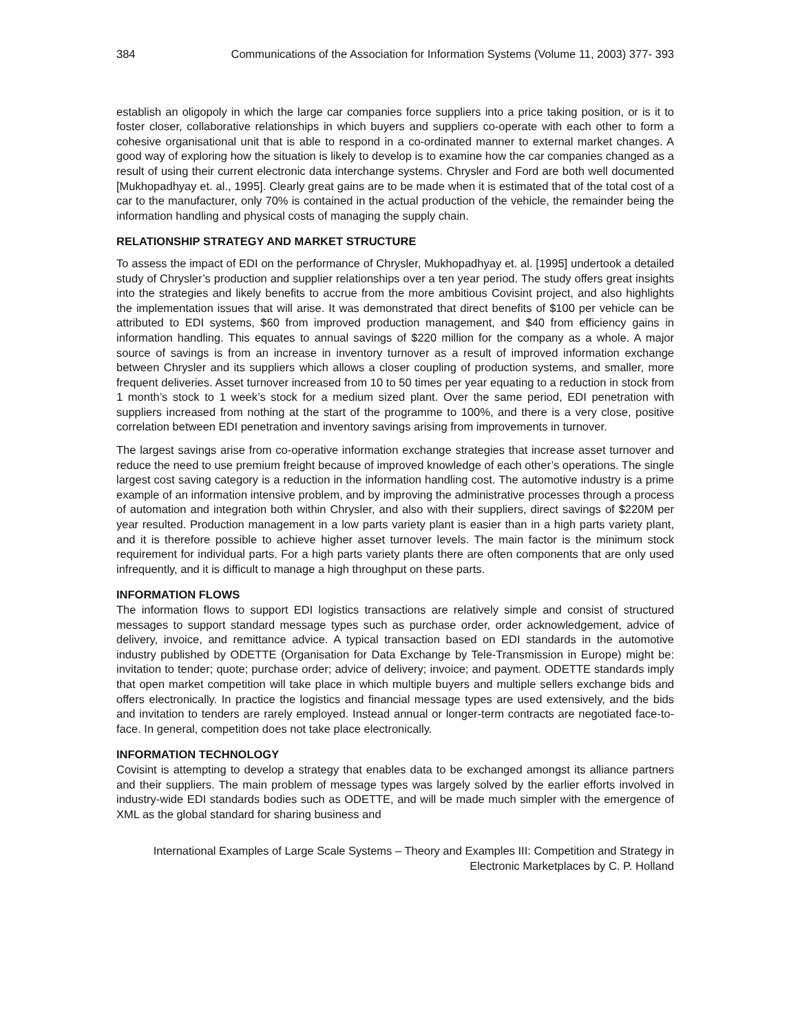384 Communications of the Association for Information Systems (Volume 11, 2003) 377- 393
establish an oligopoly in which the large car companies force suppliers into a price taking position, or is it to foster closer, collaborative relationships in which buyers and suppliers co-operate with each other to form a cohesive organisational unit that is able to respond in a co-ordinated manner to external market changes. A good way of exploring how the situation is likely to develop is to examine how the car companies changed as a result of using their current electronic data interchange systems. Chrysler and Ford are both well documented [Mukhopadhyay et. al., 1995]. Clearly great gains are to be made when it is estimated that of the total cost of a car to the manufacturer, only 70% is contained in the actual production of the vehicle, the remainder being the information handling and physical costs of managing the supply chain.
RELATIONSHIP STRATEGY AND MARKET STRUCTURE
To assess the impact of EDI on the performance of Chrysler, Mukhopadhyay et. al. [1995] undertook a detailed study of Chrysler’s production and supplier relationships over a ten year period. The study offers great insights into the strategies and likely benefits to accrue from the more ambitious Covisint project, and also highlights the implementation issues that will arise. It was demonstrated that direct benefits of $100 per vehicle can be attributed to EDI systems, $60 from improved production management, and $40 from efficiency gains in information handling. This equates to annual savings of $220 million for the company as a whole. A major source of savings is from an increase in inventory turnover as a result of improved information exchange between Chrysler and its suppliers which allows a closer coupling of production systems, and smaller, more frequent deliveries. Asset turnover increased from 10 to 50 times per year equating to a reduction in stock from 1 month’s stock to 1 week’s stock for a medium sized plant. Over the same period, EDI penetration with suppliers increased from nothing at the start of the programme to 100%, and there is a very close, positive correlation between EDI penetration and inventory savings arising from improvements in turnover.
The largest savings arise from co-operative information exchange strategies that increase asset turnover and reduce the need to use premium freight because of improved knowledge of each other’s operations. The single largest cost saving category is a reduction in the information handling cost. The automotive industry is a prime example of an information intensive problem, and by improving the administrative processes through a process of automation and integration both within Chrysler, and also with their suppliers, direct savings of $220M per year resulted. Production management in a low parts variety plant is easier than in a high parts variety plant, and it is therefore possible to achieve higher asset turnover levels. The main factor is the minimum stock requirement for individual parts. For a high parts variety plants there are often components that are only used infrequently, and it is difficult to manage a high throughput on these parts.
INFORMATION FLOWS
The information flows to support EDI logistics transactions are relatively simple and consist of structured messages to support standard message types such as purchase order, order acknowledgement, advice of delivery, invoice, and remittance advice. A typical transaction based on EDI standards in the automotive industry published by ODETTE (Organisation for Data Exchange by Tele-Transmission in Europe) might be: invitation to tender; quote; purchase order; advice of delivery; invoice; and payment. ODETTE standards imply that open market competition will take place in which multiple buyers and multiple sellers exchange bids and offers electronically. In practice the logistics and financial message types are used extensively, and the bids and invitation to tenders are rarely employed. Instead annual or longer-term contracts are negotiated face-to-face. In general, competition does not take place electronically.
INFORMATION TECHNOLOGY
Covisint is attempting to develop a strategy that enables data to be exchanged amongst its alliance partners and their suppliers. The main problem of message types was largely solved by the earlier efforts involved in industry-wide EDI standards bodies such as ODETTE, and will be made much simpler with the emergence of XML as the global standard for sharing business and
International Examples of Large Scale Systems – Theory and Examples III: Competition and Strategy in
Electronic Marketplaces by C. P. Holland